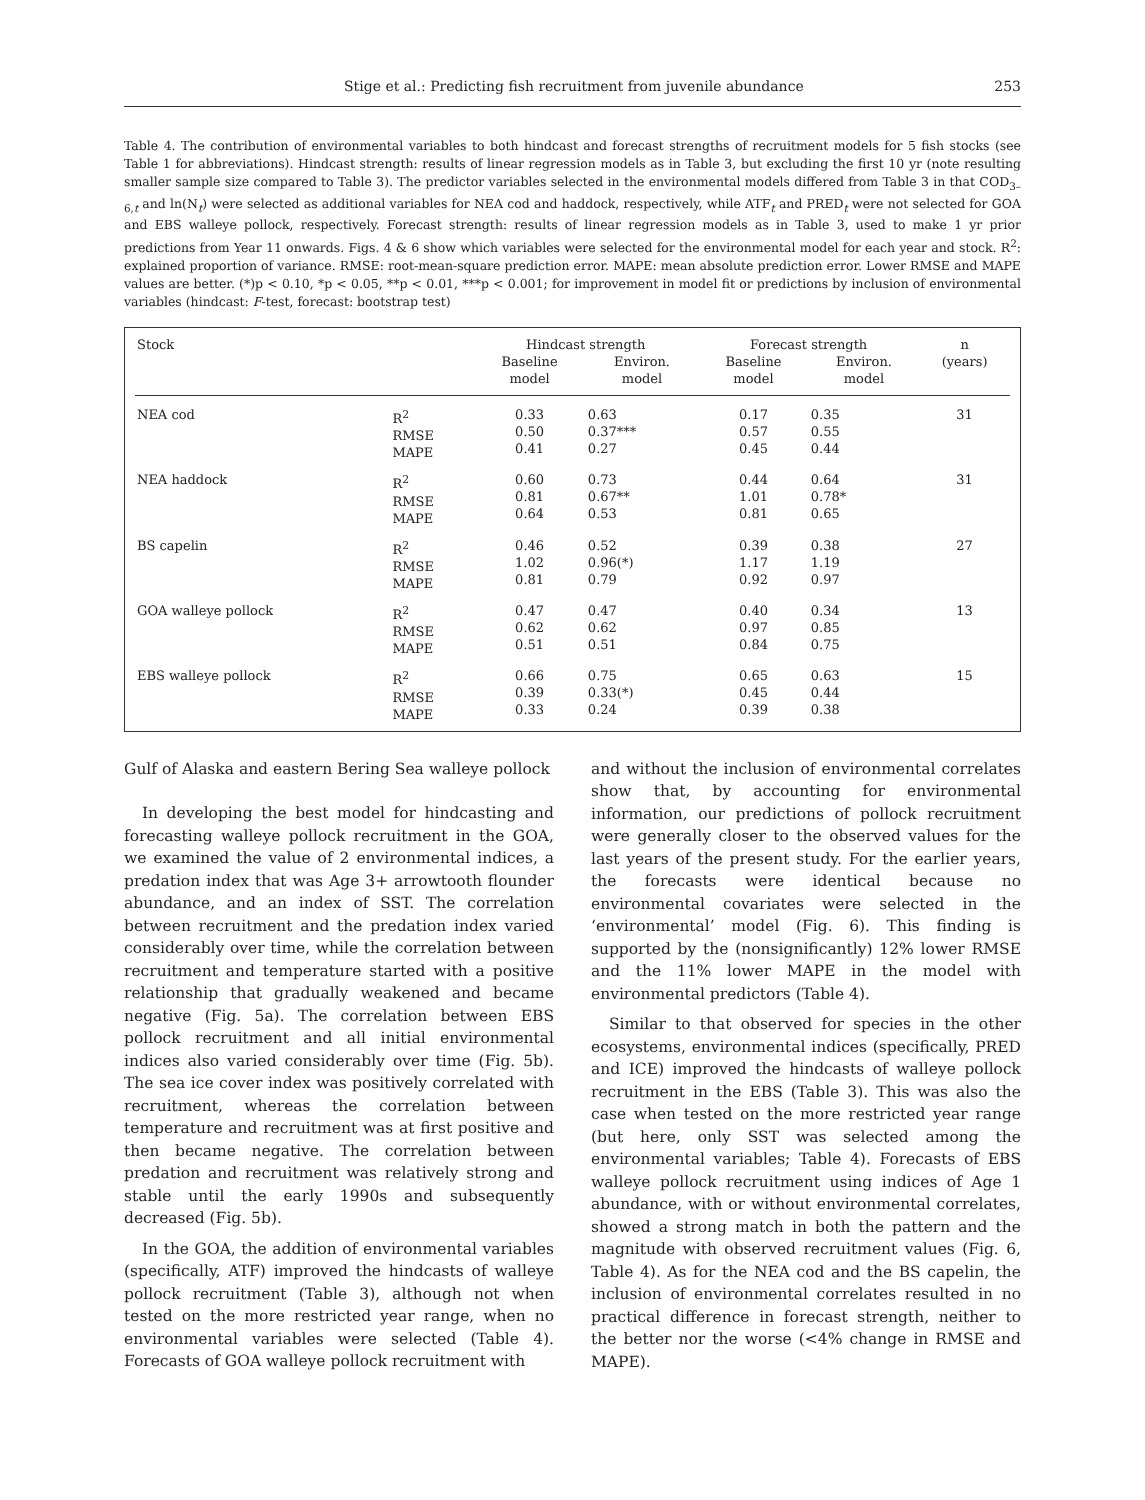Stige et al.: Predicting fish recruitment from juvenile abundance 253
Table 4. The contribution of environmental variables to both hindcast and forecast strengths of recruitment models for 5 fish stocks (see Table 1 for abbreviations). Hindcast strength: results of linear regression models as in Table 3, but excluding the first 10 yr (note resulting smaller sample size compared to Table 3). The predictor variables selected in the environmental models differed from Table 3 in that COD<sub>3–6,t</sub> and ln(N<sub>t</sub>) were selected as additional variables for NEA cod and haddock, respectively, while ATF<sub>t</sub> and PRED<sub>t</sub> were not selected for GOA and EBS walleye pollock, respectively. Forecast strength: results of linear regression models as in Table 3, used to make 1 yr prior predictions from Year 11 onwards. Figs. 4 & 6 show which variables were selected for the environmental model for each year and stock. R<sup>2</sup>: explained proportion of variance. RMSE: root-mean-square prediction error. MAPE: mean absolute prediction error. Lower RMSE and MAPE values are better. (*)p < 0.10, *p < 0.05, **p < 0.01, ***p < 0.001; for improvement in model fit or predictions by inclusion of environmental variables (hindcast: F-test, forecast: bootstrap test)
| Stock | | Hindcast strength | | Forecast strength | | n |
| --- | --- | --- | --- | --- | --- | --- |
| | | Baseline model | Environ. model | Baseline model | Environ. model | (years) |
| NEA cod | R<sup>2</sup> RMSE MAPE | 0.33 0.50 0.41 | 0.63 0.37*** 0.27 | 0.17 0.57 0.45 | 0.35 0.55 0.44 | 31 |
| NEA haddock | R<sup>2</sup> RMSE MAPE | 0.60 0.81 0.64 | 0.73 0.67** 0.53 | 0.44 1.01 0.81 | 0.64 0.78* 0.65 | 31 |
| BS capelin | R<sup>2</sup> RMSE MAPE | 0.46 1.02 0.81 | 0.52 0.96(*) 0.79 | 0.39 1.17 0.92 | 0.38 1.19 0.97 | 27 |
| GOA walleye pollock | R<sup>2</sup> RMSE MAPE | 0.47 0.62 0.51 | 0.47 0.62 0.51 | 0.40 0.97 0.84 | 0.34 0.85 0.75 | 13 |
| EBS walleye pollock | R<sup>2</sup> RMSE MAPE | 0.66 0.39 0.33 | 0.75 0.33(*) 0.24 | 0.65 0.45 0.39 | 0.63 0.44 0.38 | 15 |
Gulf of Alaska and eastern Bering Sea walleye pollock
In developing the best model for hindcasting and forecasting walleye pollock recruitment in the GOA, we examined the value of 2 environmental indices, a predation index that was Age 3+ arrowtooth flounder abundance, and an index of SST. The correlation between recruitment and the predation index varied considerably over time, while the correlation between recruitment and temperature started with a positive relationship that gradually weakened and became negative (Fig. 5a). The correlation between EBS pollock recruitment and all initial environmental indices also varied considerably over time (Fig. 5b). The sea ice cover index was positively correlated with recruitment, whereas the correlation between temperature and recruitment was at first positive and then became negative. The correlation between predation and recruitment was relatively strong and stable until the early 1990s and subsequently decreased (Fig. 5b).
In the GOA, the addition of environmental variables (specifically, ATF) improved the hindcasts of walleye pollock recruitment (Table 3), although not when tested on the more restricted year range, when no environmental variables were selected (Table 4). Forecasts of GOA walleye pollock recruitment with
and without the inclusion of environmental correlates show that, by accounting for environmental information, our predictions of pollock recruitment were generally closer to the observed values for the last years of the present study. For the earlier years, the forecasts were identical because no environmental covariates were selected in the ‘environmental’ model (Fig. 6). This finding is supported by the (nonsignificantly) 12% lower RMSE and the 11% lower MAPE in the model with environmental predictors (Table 4).
Similar to that observed for species in the other ecosystems, environmental indices (specifically, PRED and ICE) improved the hindcasts of walleye pollock recruitment in the EBS (Table 3). This was also the case when tested on the more restricted year range (but here, only SST was selected among the environmental variables; Table 4). Forecasts of EBS walleye pollock recruitment using indices of Age 1 abundance, with or without environmental correlates, showed a strong match in both the pattern and the magnitude with observed recruitment values (Fig. 6, Table 4). As for the NEA cod and the BS capelin, the inclusion of environmental correlates resulted in no practical difference in forecast strength, neither to the better nor the worse (<4% change in RMSE and MAPE).